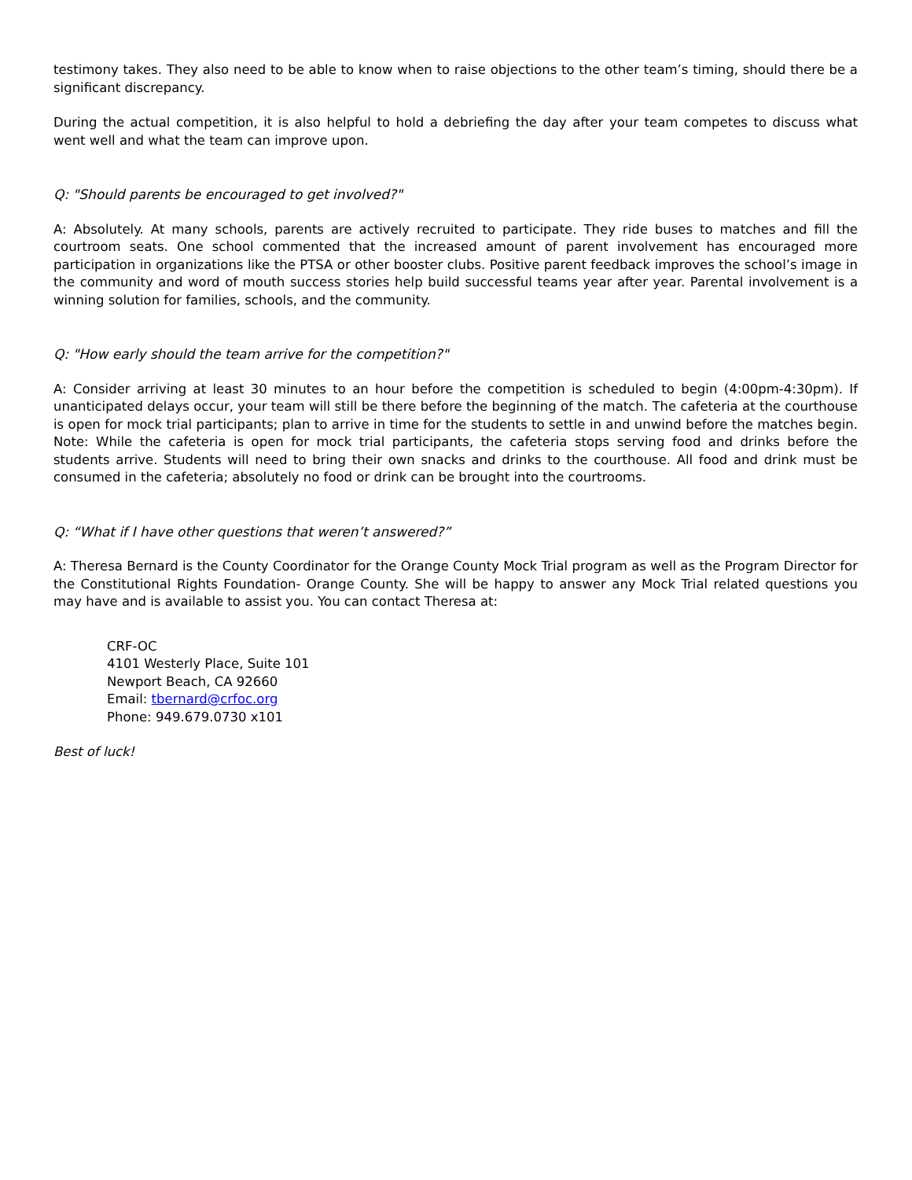testimony takes. They also need to be able to know when to raise objections to the other team’s timing, should there be a significant discrepancy.
During the actual competition, it is also helpful to hold a debriefing the day after your team competes to discuss what went well and what the team can improve upon.
Q: "Should parents be encouraged to get involved?"
A: Absolutely. At many schools, parents are actively recruited to participate. They ride buses to matches and fill the courtroom seats. One school commented that the increased amount of parent involvement has encouraged more participation in organizations like the PTSA or other booster clubs. Positive parent feedback improves the school’s image in the community and word of mouth success stories help build successful teams year after year. Parental involvement is a winning solution for families, schools, and the community.
Q: "How early should the team arrive for the competition?"
A: Consider arriving at least 30 minutes to an hour before the competition is scheduled to begin (4:00pm-4:30pm). If unanticipated delays occur, your team will still be there before the beginning of the match. The cafeteria at the courthouse is open for mock trial participants; plan to arrive in time for the students to settle in and unwind before the matches begin. Note: While the cafeteria is open for mock trial participants, the cafeteria stops serving food and drinks before the students arrive. Students will need to bring their own snacks and drinks to the courthouse. All food and drink must be consumed in the cafeteria; absolutely no food or drink can be brought into the courtrooms.
Q: “What if I have other questions that weren’t answered?”
A: Theresa Bernard is the County Coordinator for the Orange County Mock Trial program as well as the Program Director for the Constitutional Rights Foundation- Orange County. She will be happy to answer any Mock Trial related questions you may have and is available to assist you. You can contact Theresa at:
CRF-OC
4101 Westerly Place, Suite 101
Newport Beach, CA 92660
Email: tbernard@crfoc.org
Phone: 949.679.0730 x101
Best of luck!